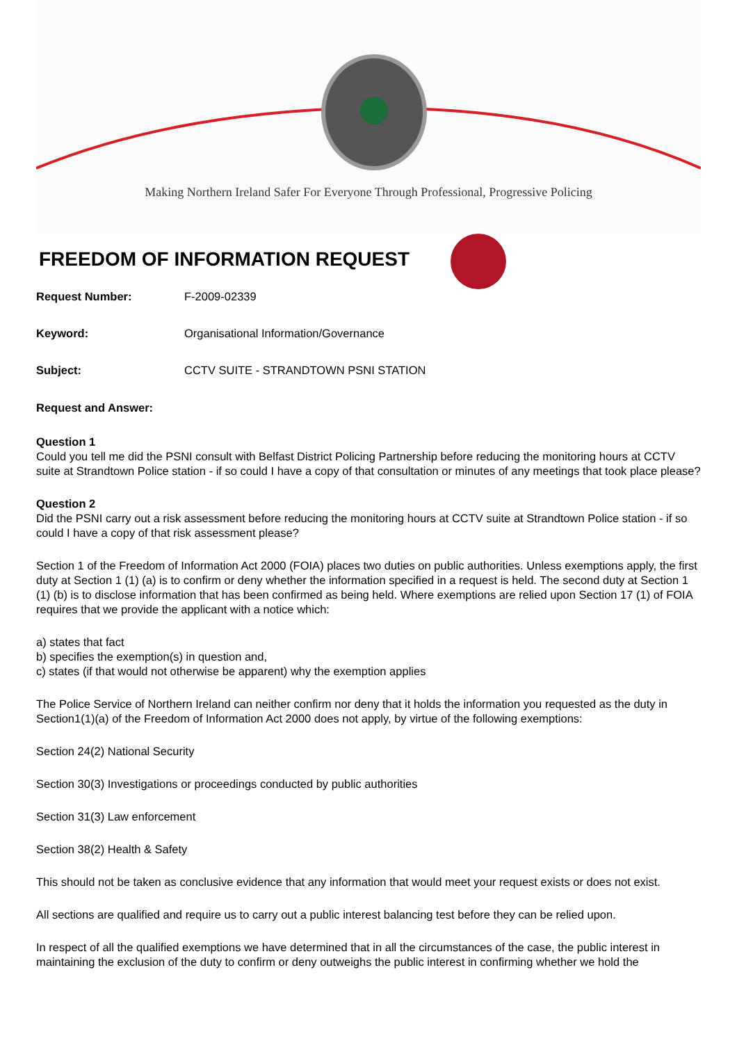Making Northern Ireland Safer For Everyone Through Professional, Progressive Policing
FREEDOM OF INFORMATION REQUEST
Request Number: F-2009-02339
Keyword: Organisational Information/Governance
Subject: CCTV SUITE - STRANDTOWN PSNI STATION
Request and Answer:
Question 1
Could you tell me did the PSNI consult with Belfast District Policing Partnership before reducing the monitoring hours at CCTV suite at Strandtown Police station - if so could I have a copy of that consultation or minutes of any meetings that took place please?
Question 2
Did the PSNI carry out a risk assessment before reducing the monitoring hours at CCTV suite at Strandtown Police station - if so could I have a copy of that risk assessment please?
Section 1 of the Freedom of Information Act 2000 (FOIA) places two duties on public authorities. Unless exemptions apply, the first duty at Section 1 (1) (a) is to confirm or deny whether the information specified in a request is held. The second duty at Section 1 (1) (b) is to disclose information that has been confirmed as being held. Where exemptions are relied upon Section 17 (1) of FOIA requires that we provide the applicant with a notice which:
a) states that fact
b) specifies the exemption(s) in question and,
c) states (if that would not otherwise be apparent) why the exemption applies
The Police Service of Northern Ireland can neither confirm nor deny that it holds the information you requested as the duty in Section1(1)(a) of the Freedom of Information Act 2000 does not apply, by virtue of the following exemptions:
Section 24(2) National Security
Section 30(3) Investigations or proceedings conducted by public authorities
Section 31(3) Law enforcement
Section 38(2) Health & Safety
This should not be taken as conclusive evidence that any information that would meet your request exists or does not exist.
All sections are qualified and require us to carry out a public interest balancing test before they can be relied upon.
In respect of all the qualified exemptions we have determined that in all the circumstances of the case, the public interest in maintaining the exclusion of the duty to confirm or deny outweighs the public interest in confirming whether we hold the